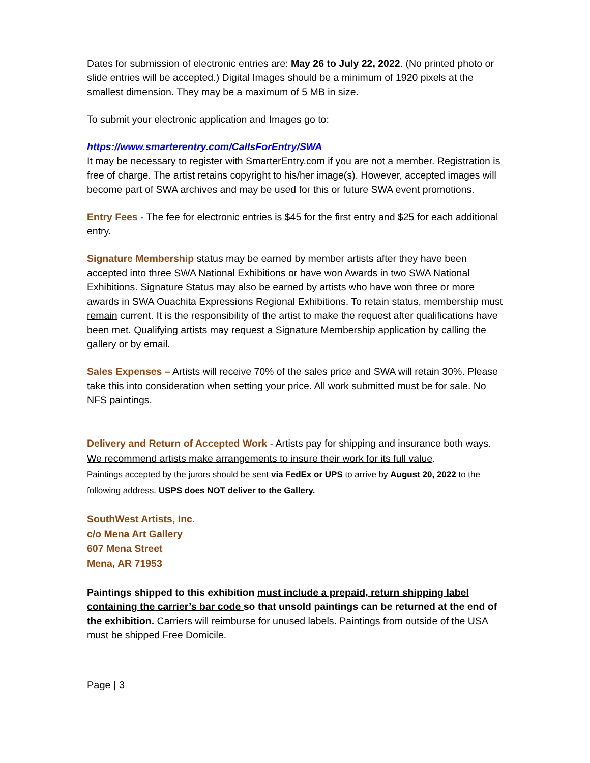Dates for submission of electronic entries are: May 26 to July 22, 2022. (No printed photo or slide entries will be accepted.) Digital Images should be a minimum of 1920 pixels at the smallest dimension. They may be a maximum of 5 MB in size.
To submit your electronic application and Images go to:
https://www.smarterentry.com/CallsForEntry/SWA
It may be necessary to register with SmarterEntry.com if you are not a member. Registration is free of charge. The artist retains copyright to his/her image(s). However, accepted images will become part of SWA archives and may be used for this or future SWA event promotions.
Entry Fees - The fee for electronic entries is $45 for the first entry and $25 for each additional entry.
Signature Membership status may be earned by member artists after they have been accepted into three SWA National Exhibitions or have won Awards in two SWA National Exhibitions. Signature Status may also be earned by artists who have won three or more awards in SWA Ouachita Expressions Regional Exhibitions. To retain status, membership must remain current. It is the responsibility of the artist to make the request after qualifications have been met. Qualifying artists may request a Signature Membership application by calling the gallery or by email.
Sales Expenses – Artists will receive 70% of the sales price and SWA will retain 30%. Please take this into consideration when setting your price. All work submitted must be for sale. No NFS paintings.
Delivery and Return of Accepted Work - Artists pay for shipping and insurance both ways. We recommend artists make arrangements to insure their work for its full value.
Paintings accepted by the jurors should be sent via FedEx or UPS to arrive by August 20, 2022 to the following address. USPS does NOT deliver to the Gallery.
SouthWest Artists, Inc.
c/o Mena Art Gallery
607 Mena Street
Mena, AR 71953
Paintings shipped to this exhibition must include a prepaid, return shipping label containing the carrier’s bar code so that unsold paintings can be returned at the end of the exhibition. Carriers will reimburse for unused labels. Paintings from outside of the USA must be shipped Free Domicile.
Page | 3